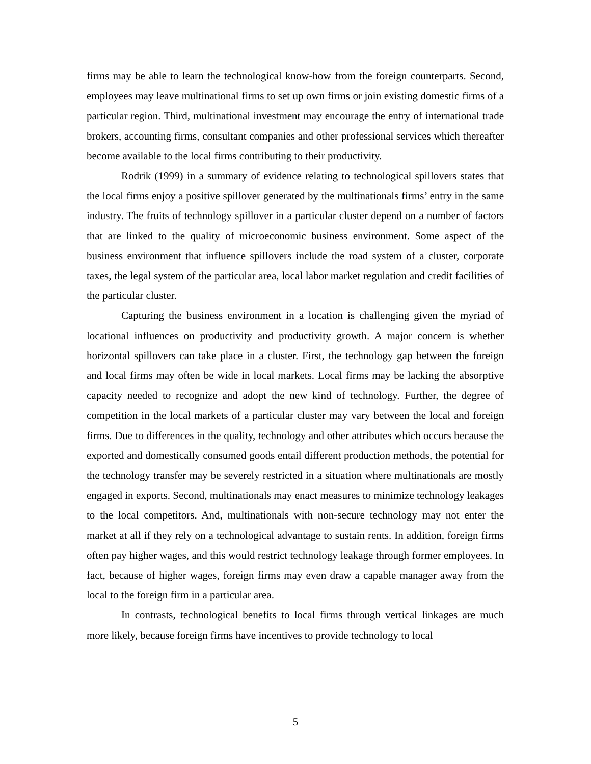firms may be able to learn the technological know-how from the foreign counterparts. Second, employees may leave multinational firms to set up own firms or join existing domestic firms of a particular region. Third, multinational investment may encourage the entry of international trade brokers, accounting firms, consultant companies and other professional services which thereafter become available to the local firms contributing to their productivity.
Rodrik (1999) in a summary of evidence relating to technological spillovers states that the local firms enjoy a positive spillover generated by the multinationals firms’ entry in the same industry. The fruits of technology spillover in a particular cluster depend on a number of factors that are linked to the quality of microeconomic business environment. Some aspect of the business environment that influence spillovers include the road system of a cluster, corporate taxes, the legal system of the particular area, local labor market regulation and credit facilities of the particular cluster.
Capturing the business environment in a location is challenging given the myriad of locational influences on productivity and productivity growth. A major concern is whether horizontal spillovers can take place in a cluster. First, the technology gap between the foreign and local firms may often be wide in local markets. Local firms may be lacking the absorptive capacity needed to recognize and adopt the new kind of technology. Further, the degree of competition in the local markets of a particular cluster may vary between the local and foreign firms. Due to differences in the quality, technology and other attributes which occurs because the exported and domestically consumed goods entail different production methods, the potential for the technology transfer may be severely restricted in a situation where multinationals are mostly engaged in exports. Second, multinationals may enact measures to minimize technology leakages to the local competitors. And, multinationals with non-secure technology may not enter the market at all if they rely on a technological advantage to sustain rents. In addition, foreign firms often pay higher wages, and this would restrict technology leakage through former employees. In fact, because of higher wages, foreign firms may even draw a capable manager away from the local to the foreign firm in a particular area.
In contrasts, technological benefits to local firms through vertical linkages are much more likely, because foreign firms have incentives to provide technology to local
5